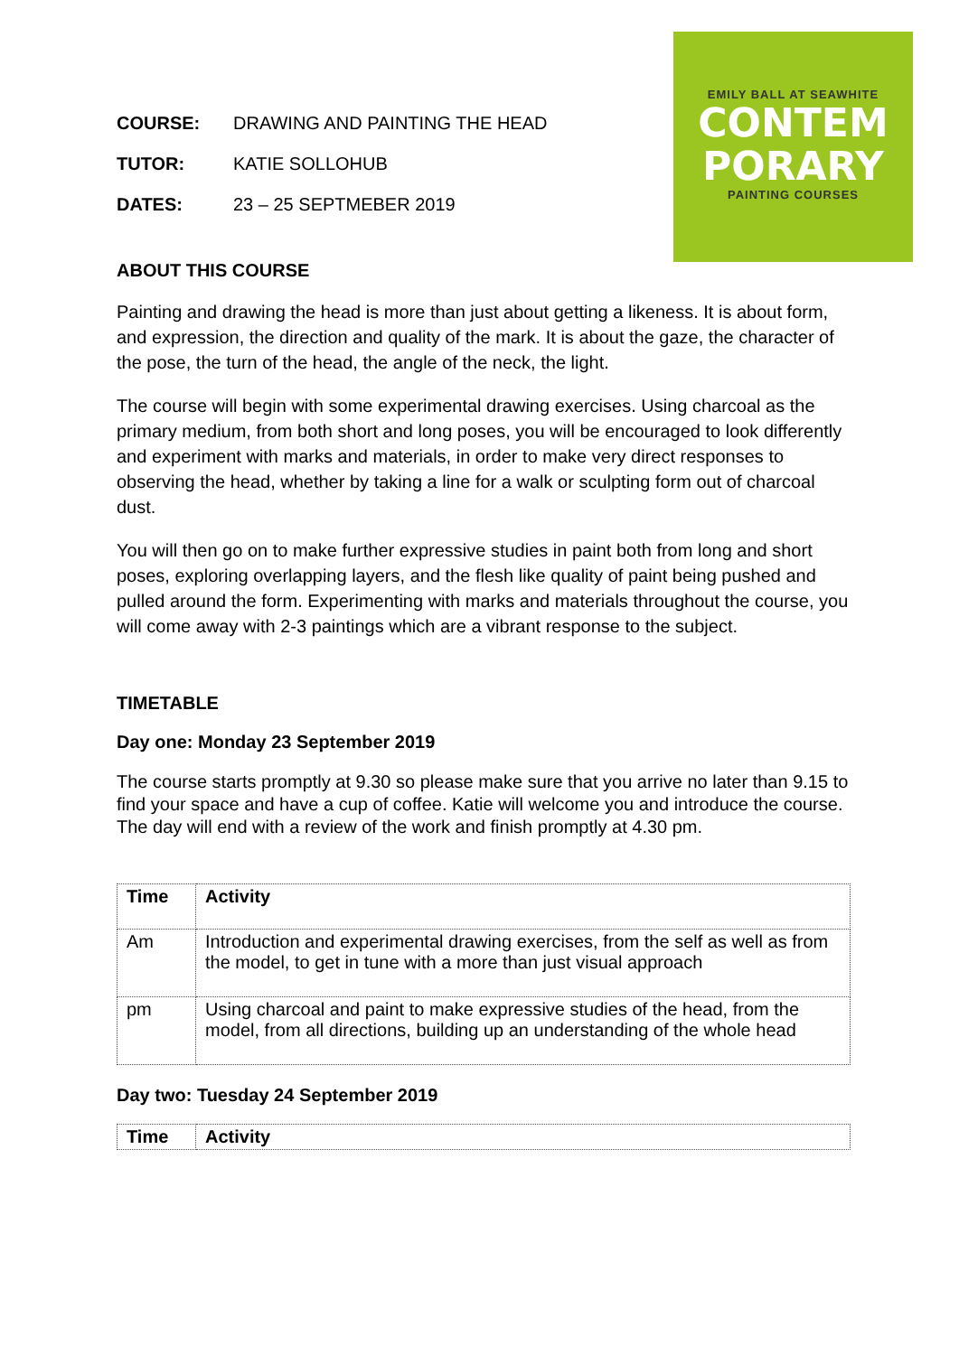EMILY BALL AT SEAWHITE
CONTEM
PORARY
PAINTING COURSES
COURSE: DRAWING AND PAINTING THE HEAD
TUTOR: KATIE SOLLOHUB
DATES: 23 – 25 SEPTMEBER 2019
ABOUT THIS COURSE
Painting and drawing the head is more than just about getting a likeness. It is about form, and expression, the direction and quality of the mark. It is about the gaze, the character of the pose, the turn of the head, the angle of the neck, the light.
The course will begin with some experimental drawing exercises. Using charcoal as the primary medium, from both short and long poses, you will be encouraged to look differently and experiment with marks and materials, in order to make very direct responses to observing the head, whether by taking a line for a walk or sculpting form out of charcoal dust.
You will then go on to make further expressive studies in paint both from long and short poses, exploring overlapping layers, and the flesh like quality of paint being pushed and pulled around the form. Experimenting with marks and materials throughout the course, you will come away with 2-3 paintings which are a vibrant response to the subject.
TIMETABLE
Day one: Monday 23 September 2019
The course starts promptly at 9.30 so please make sure that you arrive no later than 9.15 to find your space and have a cup of coffee. Katie will welcome you and introduce the course. The day will end with a review of the work and finish promptly at 4.30 pm.
| Time | Activity |
| --- | --- |
| Am | Introduction and experimental drawing exercises, from the self as well as from the model, to get in tune with a more than just visual approach |
| pm | Using charcoal and paint to make expressive studies of the head, from the model, from all directions, building up an understanding of the whole head |
Day two: Tuesday 24 September 2019
| Time | Activity |
| --- | --- |